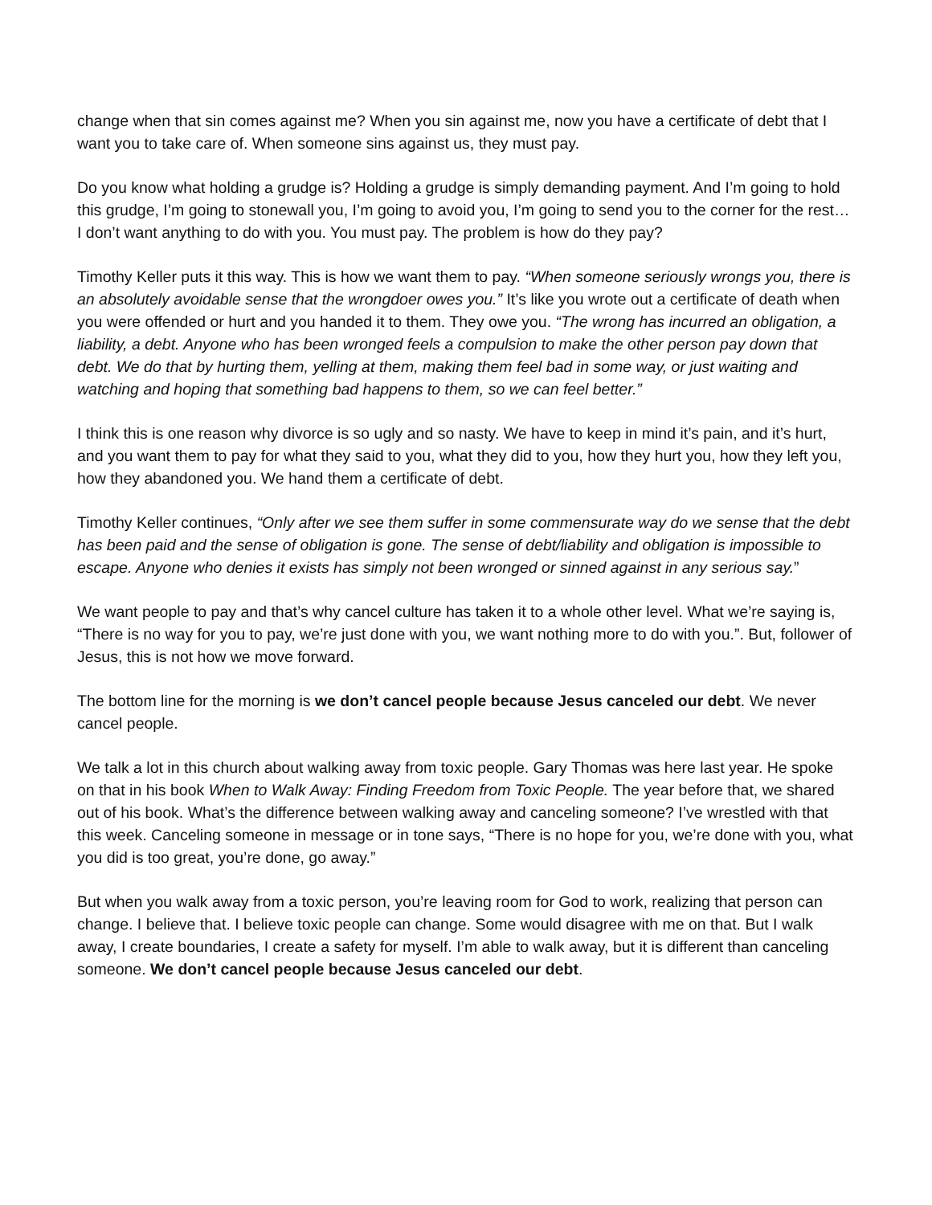change when that sin comes against me? When you sin against me, now you have a certificate of debt that I want you to take care of. When someone sins against us, they must pay.
Do you know what holding a grudge is? Holding a grudge is simply demanding payment. And I’m going to hold this grudge, I’m going to stonewall you, I’m going to avoid you, I’m going to send you to the corner for the rest… I don’t want anything to do with you. You must pay. The problem is how do they pay?
Timothy Keller puts it this way. This is how we want them to pay. “When someone seriously wrongs you, there is an absolutely avoidable sense that the wrongdoer owes you.” It’s like you wrote out a certificate of death when you were offended or hurt and you handed it to them. They owe you. “The wrong has incurred an obligation, a liability, a debt. Anyone who has been wronged feels a compulsion to make the other person pay down that debt. We do that by hurting them, yelling at them, making them feel bad in some way, or just waiting and watching and hoping that something bad happens to them, so we can feel better.”
I think this is one reason why divorce is so ugly and so nasty. We have to keep in mind it’s pain, and it’s hurt, and you want them to pay for what they said to you, what they did to you, how they hurt you, how they left you, how they abandoned you. We hand them a certificate of debt.
Timothy Keller continues, “Only after we see them suffer in some commensurate way do we sense that the debt has been paid and the sense of obligation is gone. The sense of debt/liability and obligation is impossible to escape. Anyone who denies it exists has simply not been wronged or sinned against in any serious say.”
We want people to pay and that’s why cancel culture has taken it to a whole other level. What we’re saying is, “There is no way for you to pay, we’re just done with you, we want nothing more to do with you.”. But, follower of Jesus, this is not how we move forward.
The bottom line for the morning is we don’t cancel people because Jesus canceled our debt. We never cancel people.
We talk a lot in this church about walking away from toxic people. Gary Thomas was here last year. He spoke on that in his book When to Walk Away: Finding Freedom from Toxic People. The year before that, we shared out of his book. What’s the difference between walking away and canceling someone? I’ve wrestled with that this week. Canceling someone in message or in tone says, “There is no hope for you, we’re done with you, what you did is too great, you’re done, go away.”
But when you walk away from a toxic person, you’re leaving room for God to work, realizing that person can change. I believe that. I believe toxic people can change. Some would disagree with me on that. But I walk away, I create boundaries, I create a safety for myself. I’m able to walk away, but it is different than canceling someone. We don’t cancel people because Jesus canceled our debt.